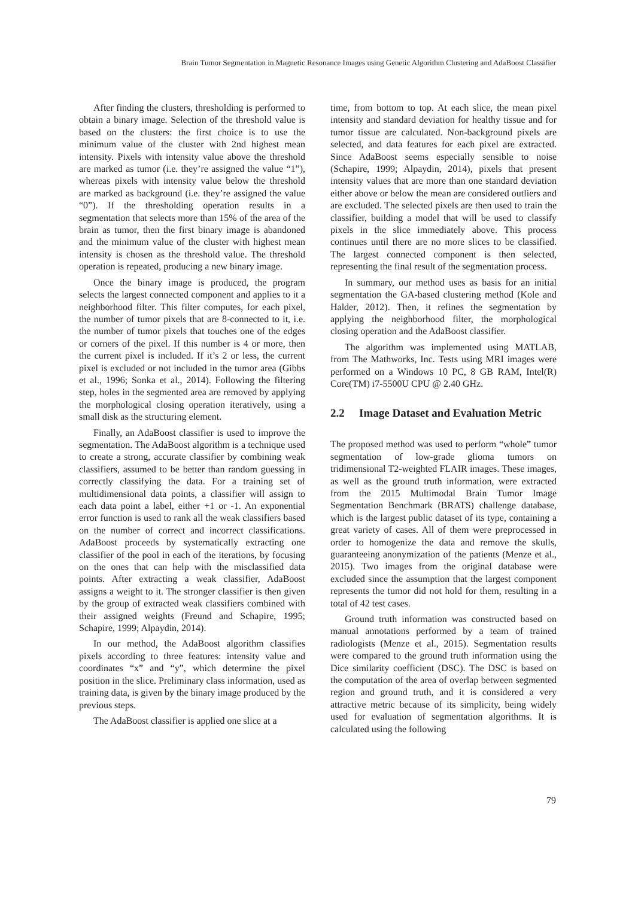Brain Tumor Segmentation in Magnetic Resonance Images using Genetic Algorithm Clustering and AdaBoost Classifier
After finding the clusters, thresholding is performed to obtain a binary image. Selection of the threshold value is based on the clusters: the first choice is to use the minimum value of the cluster with 2nd highest mean intensity. Pixels with intensity value above the threshold are marked as tumor (i.e. they’re assigned the value “1”), whereas pixels with intensity value below the threshold are marked as background (i.e. they’re assigned the value “0”). If the thresholding operation results in a segmentation that selects more than 15% of the area of the brain as tumor, then the first binary image is abandoned and the minimum value of the cluster with highest mean intensity is chosen as the threshold value. The threshold operation is repeated, producing a new binary image.
Once the binary image is produced, the program selects the largest connected component and applies to it a neighborhood filter. This filter computes, for each pixel, the number of tumor pixels that are 8-connected to it, i.e. the number of tumor pixels that touches one of the edges or corners of the pixel. If this number is 4 or more, then the current pixel is included. If it’s 2 or less, the current pixel is excluded or not included in the tumor area (Gibbs et al., 1996; Sonka et al., 2014). Following the filtering step, holes in the segmented area are removed by applying the morphological closing operation iteratively, using a small disk as the structuring element.
Finally, an AdaBoost classifier is used to improve the segmentation. The AdaBoost algorithm is a technique used to create a strong, accurate classifier by combining weak classifiers, assumed to be better than random guessing in correctly classifying the data. For a training set of multidimensional data points, a classifier will assign to each data point a label, either +1 or -1. An exponential error function is used to rank all the weak classifiers based on the number of correct and incorrect classifications. AdaBoost proceeds by systematically extracting one classifier of the pool in each of the iterations, by focusing on the ones that can help with the misclassified data points. After extracting a weak classifier, AdaBoost assigns a weight to it. The stronger classifier is then given by the group of extracted weak classifiers combined with their assigned weights (Freund and Schapire, 1995; Schapire, 1999; Alpaydin, 2014).
In our method, the AdaBoost algorithm classifies pixels according to three features: intensity value and coordinates “x” and “y”, which determine the pixel position in the slice. Preliminary class information, used as training data, is given by the binary image produced by the previous steps.
The AdaBoost classifier is applied one slice at a
time, from bottom to top. At each slice, the mean pixel intensity and standard deviation for healthy tissue and for tumor tissue are calculated. Non-background pixels are selected, and data features for each pixel are extracted. Since AdaBoost seems especially sensible to noise (Schapire, 1999; Alpaydin, 2014), pixels that present intensity values that are more than one standard deviation either above or below the mean are considered outliers and are excluded. The selected pixels are then used to train the classifier, building a model that will be used to classify pixels in the slice immediately above. This process continues until there are no more slices to be classified. The largest connected component is then selected, representing the final result of the segmentation process.
In summary, our method uses as basis for an initial segmentation the GA-based clustering method (Kole and Halder, 2012). Then, it refines the segmentation by applying the neighborhood filter, the morphological closing operation and the AdaBoost classifier.
The algorithm was implemented using MATLAB, from The Mathworks, Inc. Tests using MRI images were performed on a Windows 10 PC, 8 GB RAM, Intel(R) Core(TM) i7-5500U CPU @ 2.40 GHz.
2.2 Image Dataset and Evaluation Metric
The proposed method was used to perform “whole” tumor segmentation of low-grade glioma tumors on tridimensional T2-weighted FLAIR images. These images, as well as the ground truth information, were extracted from the 2015 Multimodal Brain Tumor Image Segmentation Benchmark (BRATS) challenge database, which is the largest public dataset of its type, containing a great variety of cases. All of them were preprocessed in order to homogenize the data and remove the skulls, guaranteeing anonymization of the patients (Menze et al., 2015). Two images from the original database were excluded since the assumption that the largest component represents the tumor did not hold for them, resulting in a total of 42 test cases.
Ground truth information was constructed based on manual annotations performed by a team of trained radiologists (Menze et al., 2015). Segmentation results were compared to the ground truth information using the Dice similarity coefficient (DSC). The DSC is based on the computation of the area of overlap between segmented region and ground truth, and it is considered a very attractive metric because of its simplicity, being widely used for evaluation of segmentation algorithms. It is calculated using the following
79